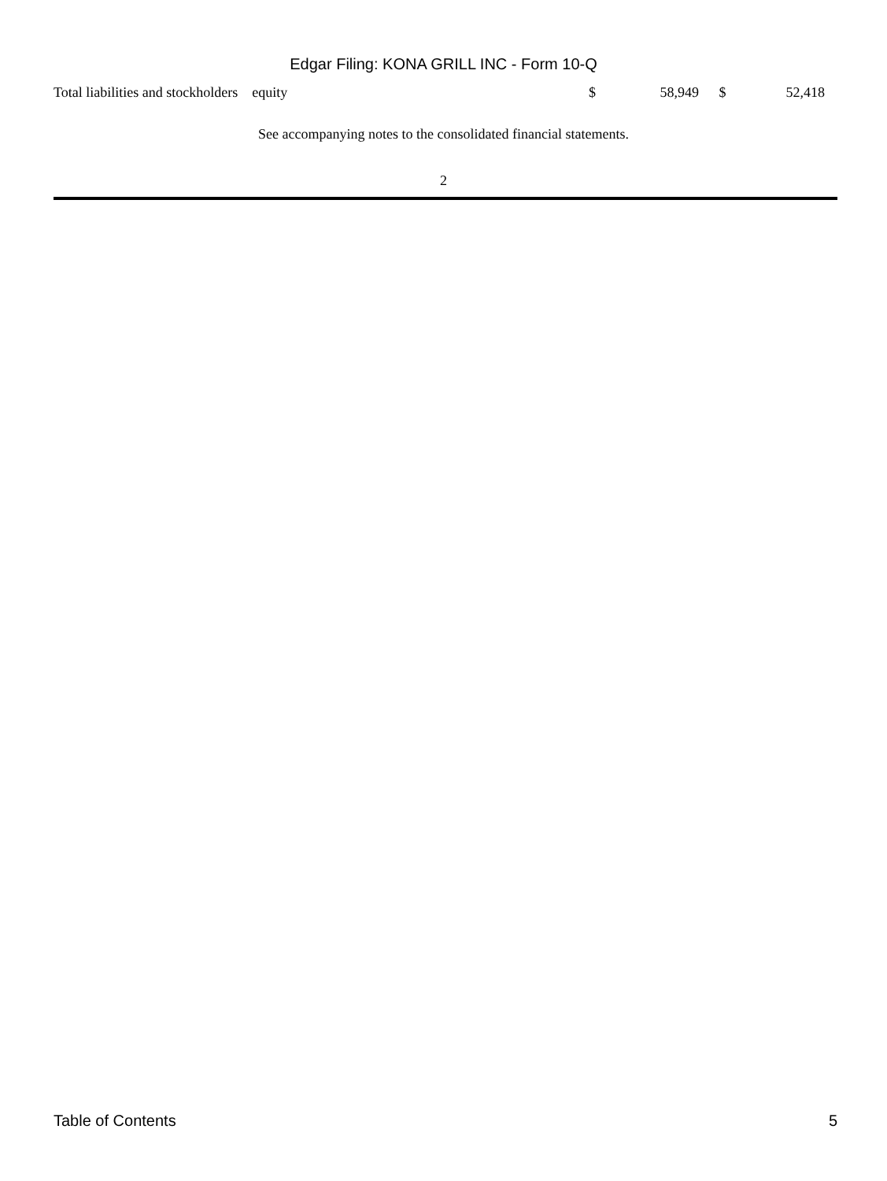Edgar Filing: KONA GRILL INC - Form 10-Q
| Total liabilities and stockholders equity | $ | 58,949 | $ | 52,418 | |
See accompanying notes to the consolidated financial statements.
2
Table of Contents 5